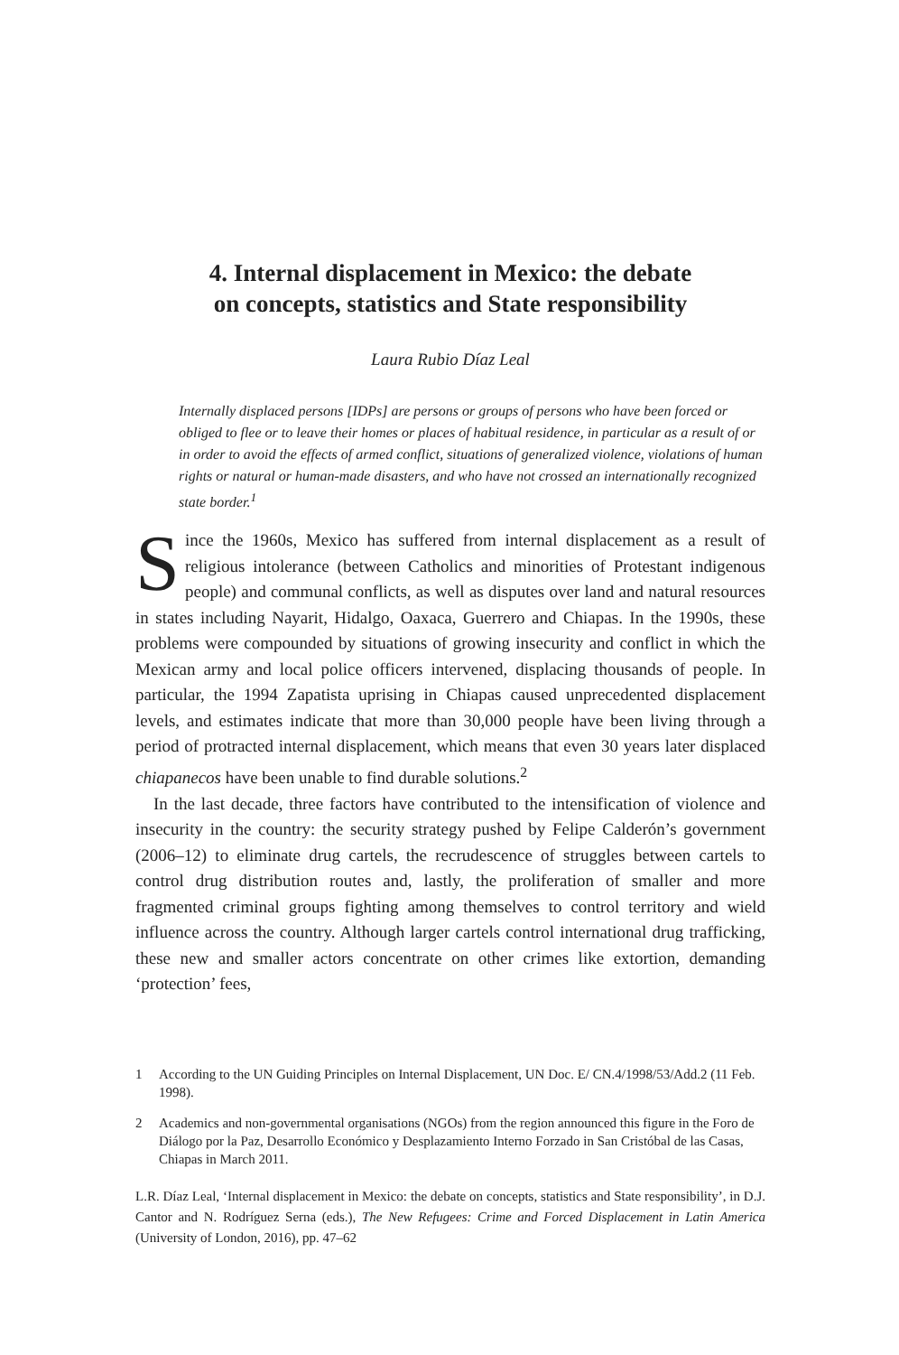4. Internal displacement in Mexico: the debate
on concepts, statistics and State responsibility
Laura Rubio Díaz Leal
Internally displaced persons [IDPs] are persons or groups of persons who have been forced or obliged to flee or to leave their homes or places of habitual residence, in particular as a result of or in order to avoid the effects of armed conflict, situations of generalized violence, violations of human rights or natural or human-made disasters, and who have not crossed an internationally recognized state border.<sup>1</sup>
Since the 1960s, Mexico has suffered from internal displacement as a result of religious intolerance (between Catholics and minorities of Protestant indigenous people) and communal conflicts, as well as disputes over land and natural resources in states including Nayarit, Hidalgo, Oaxaca, Guerrero and Chiapas. In the 1990s, these problems were compounded by situations of growing insecurity and conflict in which the Mexican army and local police officers intervened, displacing thousands of people. In particular, the 1994 Zapatista uprising in Chiapas caused unprecedented displacement levels, and estimates indicate that more than 30,000 people have been living through a period of protracted internal displacement, which means that even 30 years later displaced chiapanecos have been unable to find durable solutions.<sup>2</sup>
In the last decade, three factors have contributed to the intensification of violence and insecurity in the country: the security strategy pushed by Felipe Calderón’s government (2006–12) to eliminate drug cartels, the recrudescence of struggles between cartels to control drug distribution routes and, lastly, the proliferation of smaller and more fragmented criminal groups fighting among themselves to control territory and wield influence across the country. Although larger cartels control international drug trafficking, these new and smaller actors concentrate on other crimes like extortion, demanding ‘protection’ fees,
1 According to the UN Guiding Principles on Internal Displacement, UN Doc. E/ CN.4/1998/53/Add.2 (11 Feb. 1998).
2 Academics and non-governmental organisations (NGOs) from the region announced this figure in the Foro de Diálogo por la Paz, Desarrollo Económico y Desplazamiento Interno Forzado in San Cristóbal de las Casas, Chiapas in March 2011.
L.R. Díaz Leal, ‘Internal displacement in Mexico: the debate on concepts, statistics and State responsibility’, in D.J. Cantor and N. Rodríguez Serna (eds.), The New Refugees: Crime and Forced Displacement in Latin America (University of London, 2016), pp. 47–62